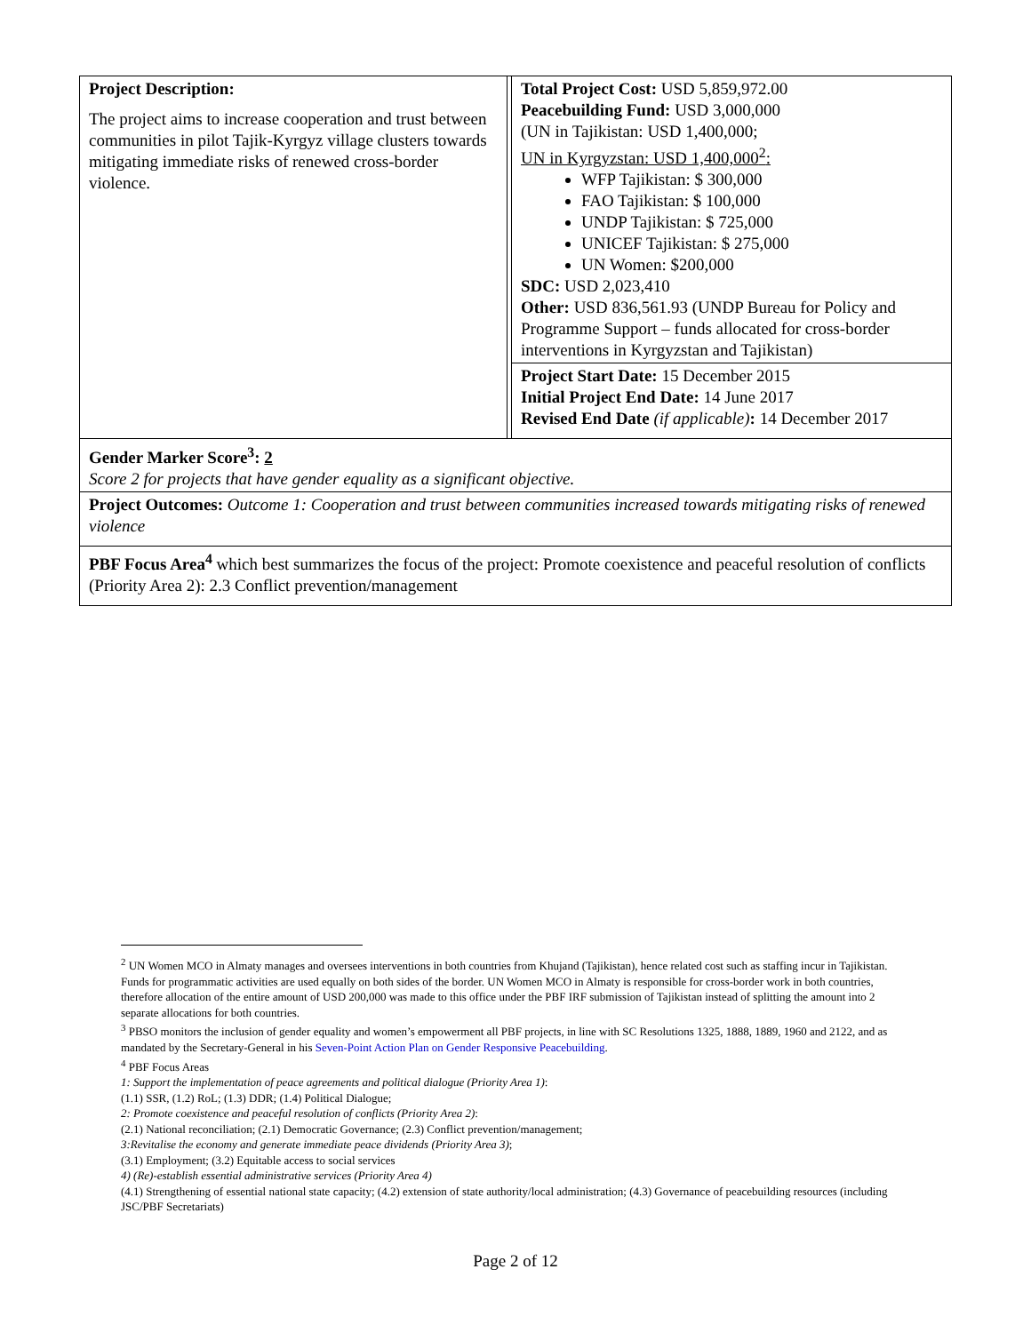| Project Description: The project aims to increase cooperation and trust between communities in pilot Tajik-Kyrgyz village clusters towards mitigating immediate risks of renewed cross-border violence. | | Total Project Cost: USD 5,859,972.00 Peacebuilding Fund: USD 3,000,000 (UN in Tajikistan: USD 1,400,000; UN in Kyrgyzstan: USD 1,400,000<sup>2</sup>: WFP Tajikistan: $ 300,000 FAO Tajikistan: $ 100,000 UNDP Tajikistan: $ 725,000 UNICEF Tajikistan: $ 275,000 UN Women: $200,000 SDC: USD 2,023,410 Other: USD 836,561.93 (UNDP Bureau for Policy and Programme Support – funds allocated for cross-border interventions in Kyrgyzstan and Tajikistan) |
| | | Project Start Date: 15 December 2015 Initial Project End Date: 14 June 2017 Revised End Date (if applicable) : 14 December 2017 |
| Gender Marker Score<sup>3</sup>: 2 Score 2 for projects that have gender equality as a significant objective. | | |
| Project Outcomes: Outcome 1: Cooperation and trust between communities increased towards mitigating risks of renewed violence | | |
| PBF Focus Area<sup>4</sup> which best summarizes the focus of the project: Promote coexistence and peaceful resolution of conflicts (Priority Area 2): 2.3 Conflict prevention/management | | |
<sup>2</sup> UN Women MCO in Almaty manages and oversees interventions in both countries from Khujand (Tajikistan), hence related cost such as staffing incur in Tajikistan. Funds for programmatic activities are used equally on both sides of the border. UN Women MCO in Almaty is responsible for cross-border work in both countries, therefore allocation of the entire amount of USD 200,000 was made to this office under the PBF IRF submission of Tajikistan instead of splitting the amount into 2 separate allocations for both countries.
<sup>3</sup> PBSO monitors the inclusion of gender equality and women’s empowerment all PBF projects, in line with SC Resolutions 1325, 1888, 1889, 1960 and 2122, and as mandated by the Secretary-General in his Seven-Point Action Plan on Gender Responsive Peacebuilding.
<sup>4</sup> PBF Focus Areas
1: Support the implementation of peace agreements and political dialogue (Priority Area 1):
(1.1) SSR, (1.2) RoL; (1.3) DDR; (1.4) Political Dialogue;
2: Promote coexistence and peaceful resolution of conflicts (Priority Area 2):
(2.1) National reconciliation; (2.1) Democratic Governance; (2.3) Conflict prevention/management;
3:Revitalise the economy and generate immediate peace dividends (Priority Area 3);
(3.1) Employment; (3.2) Equitable access to social services
4) (Re)-establish essential administrative services (Priority Area 4)
(4.1) Strengthening of essential national state capacity; (4.2) extension of state authority/local administration; (4.3) Governance of peacebuilding resources (including JSC/PBF Secretariats)
Page 2 of 12